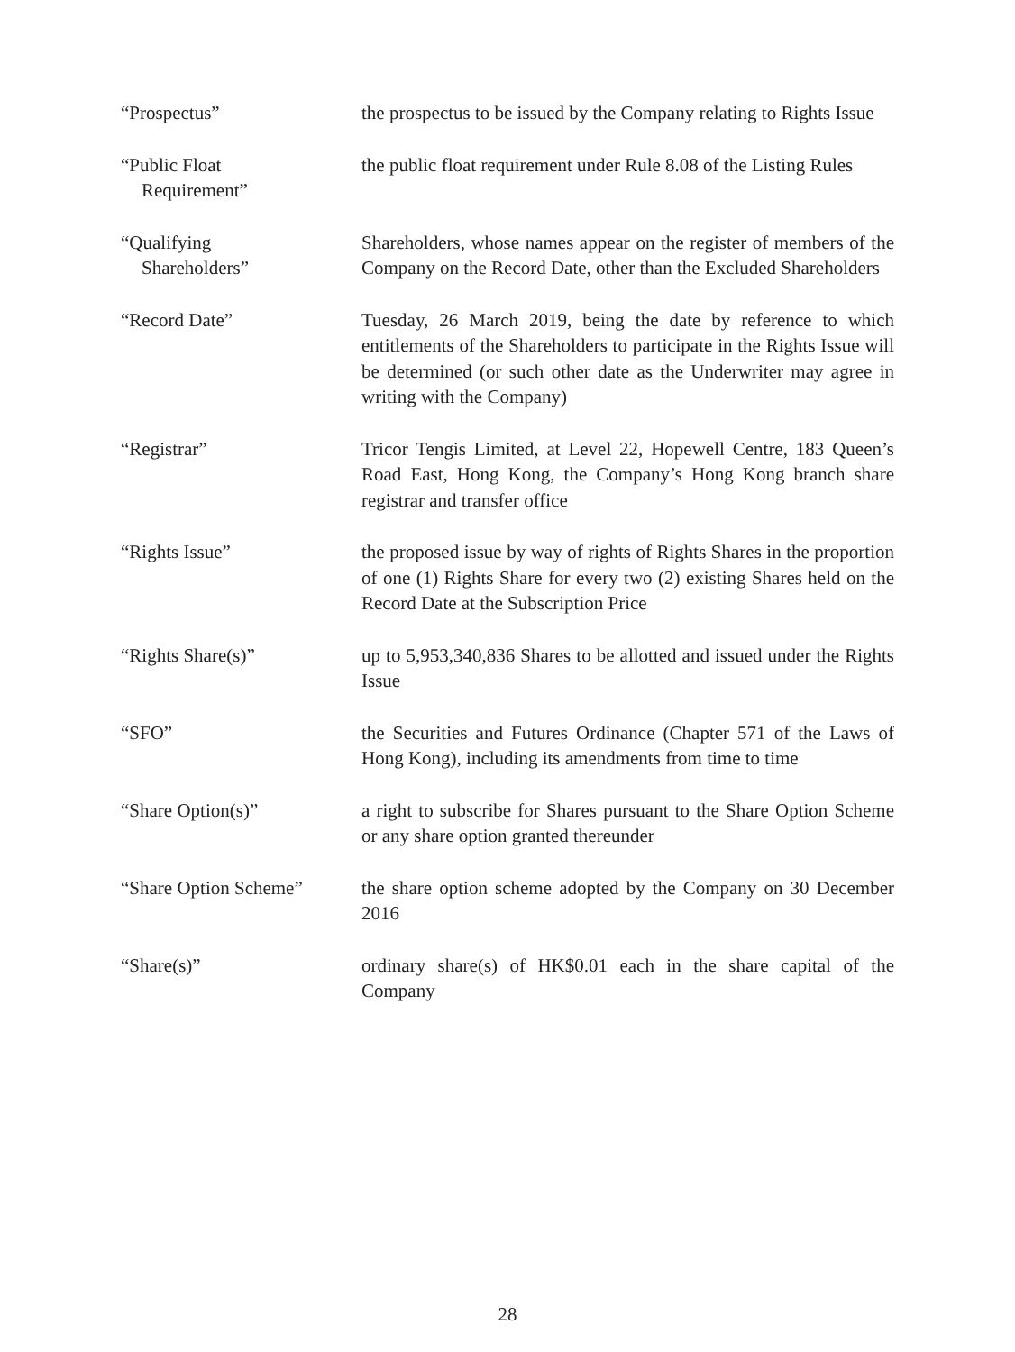“Prospectus” the prospectus to be issued by the Company relating to Rights Issue
“Public Float
Requirement”
the public float requirement under Rule 8.08 of the Listing Rules
“Qualifying
Shareholders”
Shareholders, whose names appear on the register of members of the Company on the Record Date, other than the Excluded Shareholders
“Record Date” Tuesday, 26 March 2019, being the date by reference to which entitlements of the Shareholders to participate in the Rights Issue will be determined (or such other date as the Underwriter may agree in writing with the Company)
“Registrar” Tricor Tengis Limited, at Level 22, Hopewell Centre, 183 Queen’s Road East, Hong Kong, the Company’s Hong Kong branch share registrar and transfer office
“Rights Issue” the proposed issue by way of rights of Rights Shares in the proportion of one (1) Rights Share for every two (2) existing Shares held on the Record Date at the Subscription Price
“Rights Share(s)” up to 5,953,340,836 Shares to be allotted and issued under the Rights Issue
“SFO” the Securities and Futures Ordinance (Chapter 571 of the Laws of Hong Kong), including its amendments from time to time
“Share Option(s)” a right to subscribe for Shares pursuant to the Share Option Scheme or any share option granted thereunder
“Share Option Scheme” the share option scheme adopted by the Company on 30 December 2016
“Share(s)” ordinary share(s) of HK$0.01 each in the share capital of the Company
28